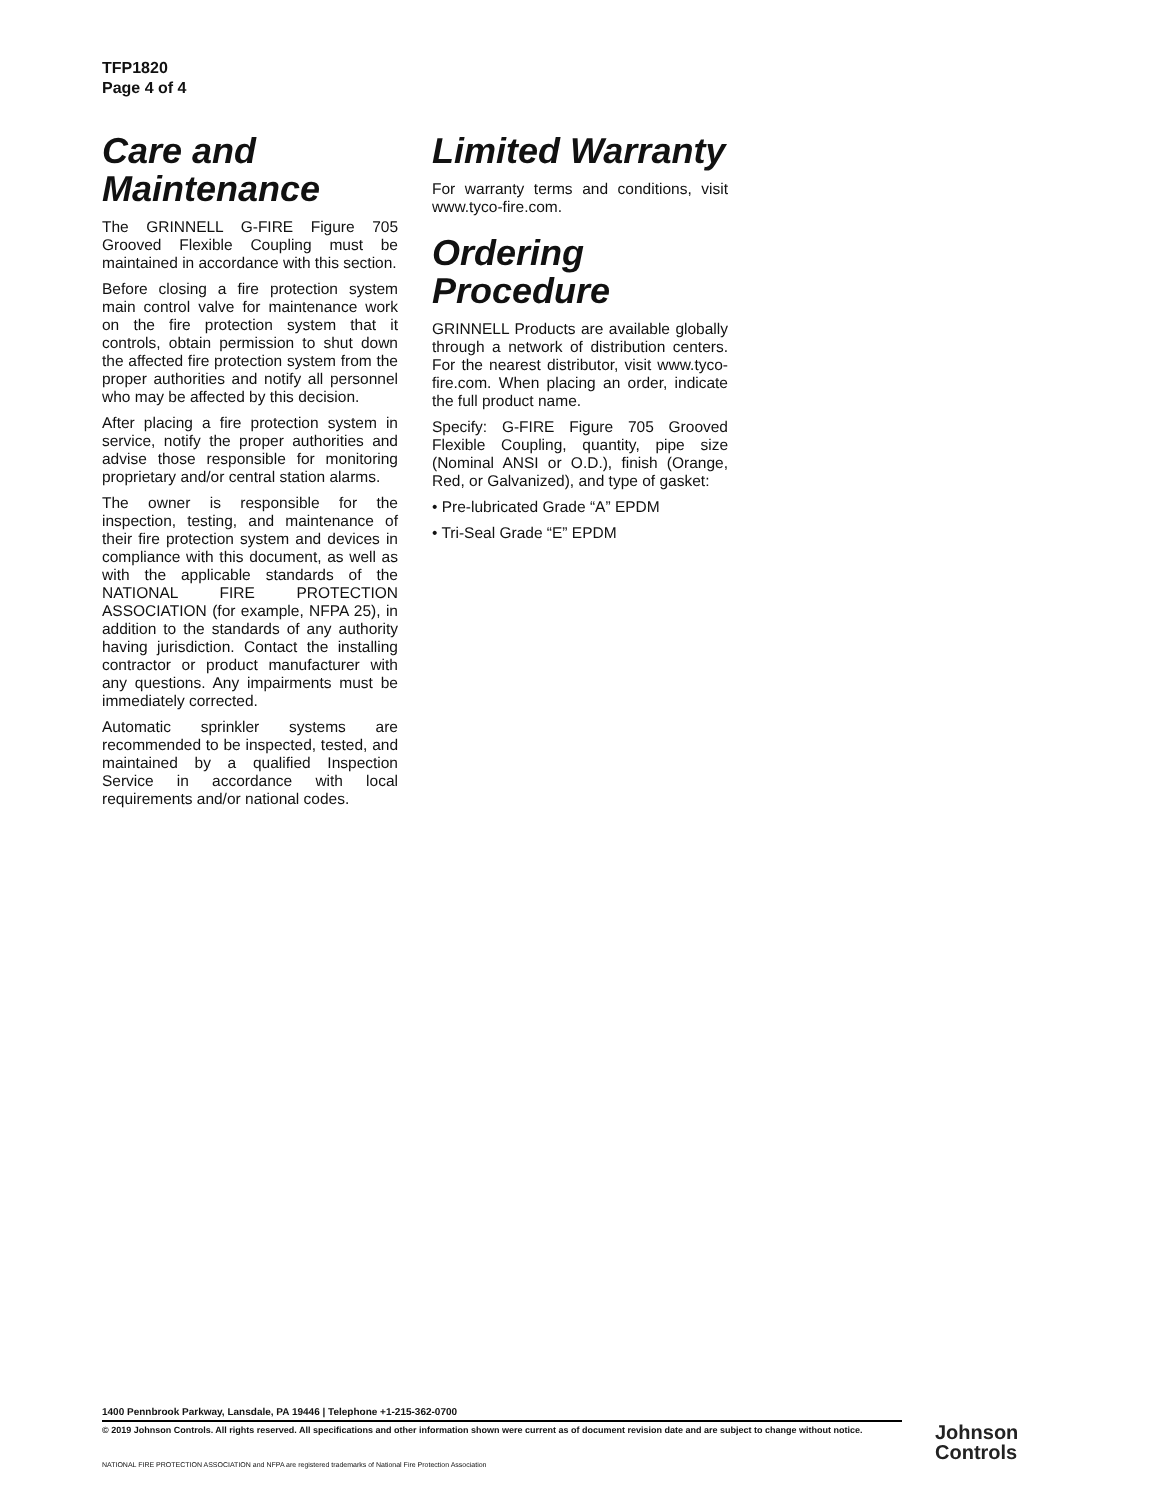TFP1820
Page 4 of 4
Care and Maintenance
The GRINNELL G-FIRE Figure 705 Grooved Flexible Coupling must be maintained in accordance with this section.
Before closing a fire protection system main control valve for maintenance work on the fire protection system that it controls, obtain permission to shut down the affected fire protection system from the proper authorities and notify all personnel who may be affected by this decision.
After placing a fire protection system in service, notify the proper authorities and advise those responsible for monitoring proprietary and/or central station alarms.
The owner is responsible for the inspection, testing, and maintenance of their fire protection system and devices in compliance with this document, as well as with the applicable standards of the NATIONAL FIRE PROTECTION ASSOCIATION (for example, NFPA 25), in addition to the standards of any authority having jurisdiction. Contact the installing contractor or product manufacturer with any questions. Any impairments must be immediately corrected.
Automatic sprinkler systems are recommended to be inspected, tested, and maintained by a qualified Inspection Service in accordance with local requirements and/or national codes.
Limited Warranty
For warranty terms and conditions, visit www.tyco-fire.com.
Ordering Procedure
GRINNELL Products are available globally through a network of distribution centers. For the nearest distributor, visit www.tyco-fire.com. When placing an order, indicate the full product name.
Specify: G-FIRE Figure 705 Grooved Flexible Coupling, quantity, pipe size (Nominal ANSI or O.D.), finish (Orange, Red, or Galvanized), and type of gasket:
• Pre-lubricated Grade “A” EPDM
• Tri-Seal Grade “E” EPDM
1400 Pennbrook Parkway, Lansdale, PA 19446 | Telephone +1-215-362-0700
© 2019 Johnson Controls. All rights reserved. All specifications and other information shown were current as of document revision date and are subject to change without notice.
NATIONAL FIRE PROTECTION ASSOCIATION and NFPA are registered trademarks of National Fire Protection Association
Johnson
Controls